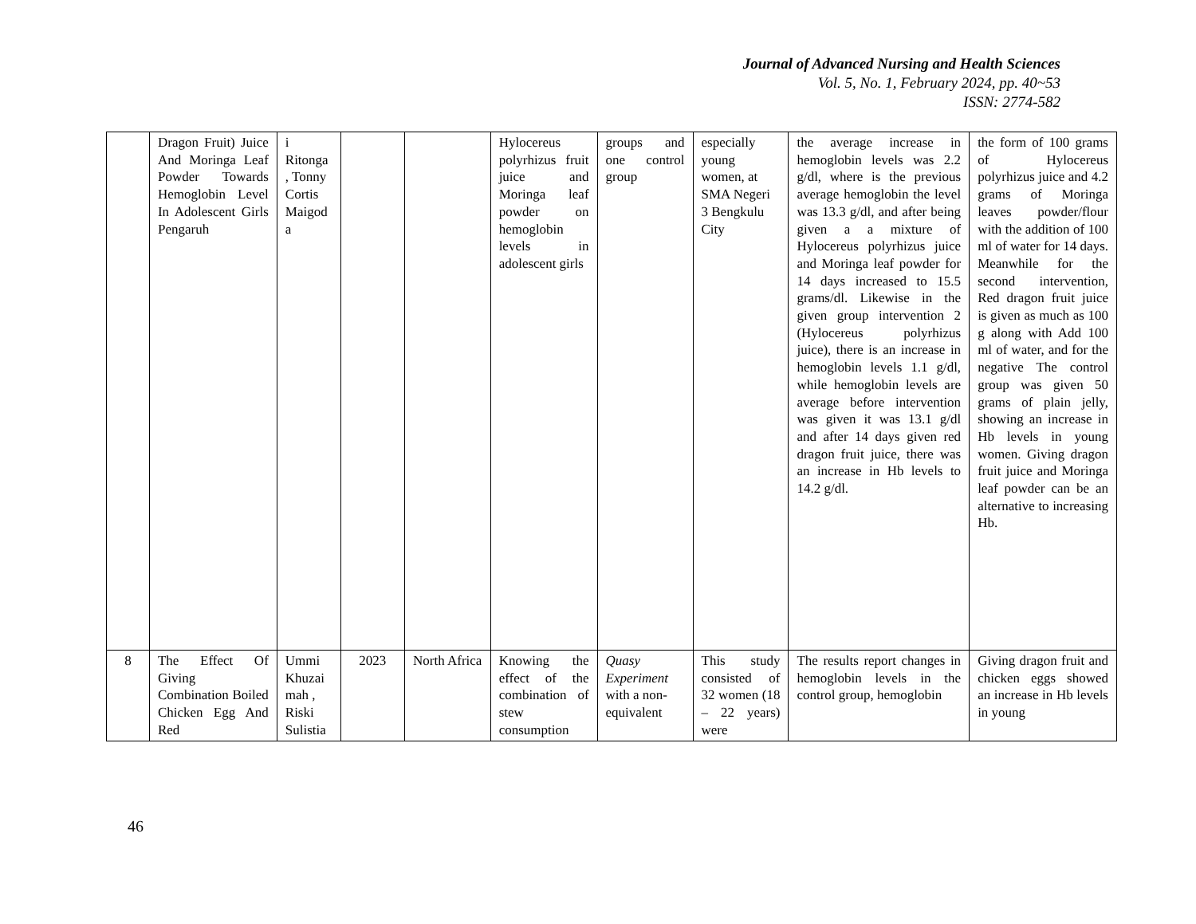Journal of Advanced Nursing and Health Sciences
Vol. 5, No. 1, February 2024, pp. 40~53
ISSN: 2774-582
| | Dragon Fruit) Juice And Moringa Leaf Powder Towards Hemoglobin Level In Adolescent Girls Pengaruh | i Ritonga , Tonny Cortis Maigod a | | | Hylocereus polyrhizus fruit juice and Moringa leaf powder on hemoglobin levels in adolescent girls | groups and one control group | especially young women, at SMA Negeri 3 Bengkulu City | the average increase in hemoglobin levels was 2.2 g/dl, where is the previous average hemoglobin the level was 13.3 g/dl, and after being given a a mixture of Hylocereus polyrhizus juice and Moringa leaf powder for 14 days increased to 15.5 grams/dl. Likewise in the given group intervention 2 (Hylocereus polyrhizus juice), there is an increase in hemoglobin levels 1.1 g/dl, while hemoglobin levels are average before intervention was given it was 13.1 g/dl and after 14 days given red dragon fruit juice, there was an increase in Hb levels to 14.2 g/dl. | the form of 100 grams of Hylocereus polyrhizus juice and 4.2 grams of Moringa leaves powder/flour with the addition of 100 ml of water for 14 days. Meanwhile for the second intervention, Red dragon fruit juice is given as much as 100 g along with Add 100 ml of water, and for the negative The control group was given 50 grams of plain jelly, showing an increase in Hb levels in young women. Giving dragon fruit juice and Moringa leaf powder can be an alternative to increasing Hb. |
| 8 | The Effect Of Giving Combination Boiled Chicken Egg And Red | Ummi Khuzai mah , Riski Sulistia | 2023 | North Africa | Knowing the effect of the combination of stew consumption | Quasy Experiment with a non-equivalent | This study consisted of 32 women (18 – 22 years) were | The results report changes in hemoglobin levels in the control group, hemoglobin | Giving dragon fruit and chicken eggs showed an increase in Hb levels in young |
46